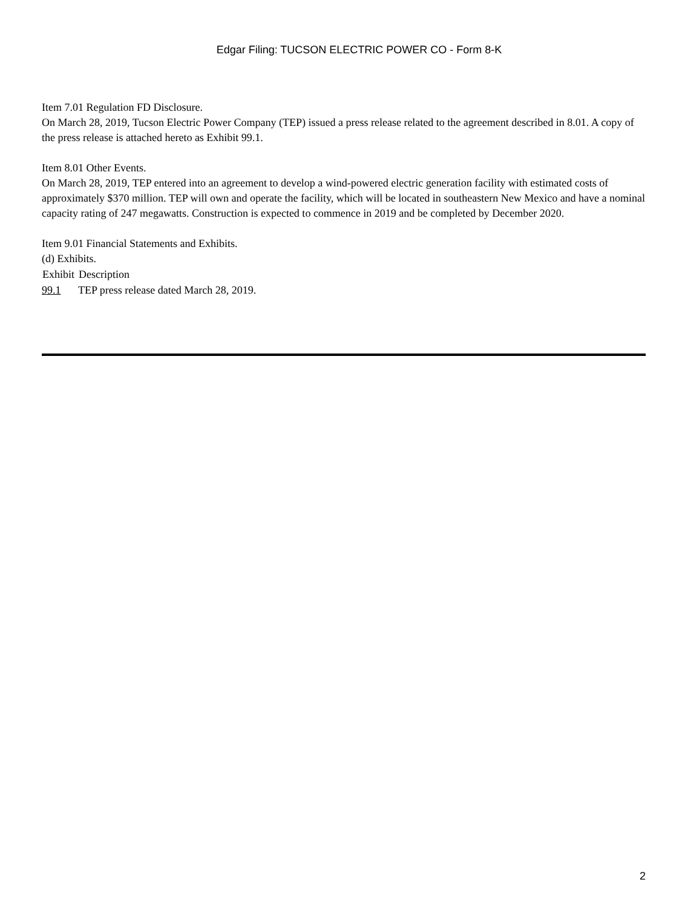Edgar Filing: TUCSON ELECTRIC POWER CO - Form 8-K
Item 7.01 Regulation FD Disclosure.
On March 28, 2019, Tucson Electric Power Company (TEP) issued a press release related to the agreement described in 8.01. A copy of the press release is attached hereto as Exhibit 99.1.
Item 8.01 Other Events.
On March 28, 2019, TEP entered into an agreement to develop a wind-powered electric generation facility with estimated costs of approximately $370 million. TEP will own and operate the facility, which will be located in southeastern New Mexico and have a nominal capacity rating of 247 megawatts. Construction is expected to commence in 2019 and be completed by December 2020.
Item 9.01 Financial Statements and Exhibits.
(d) Exhibits.
| Exhibit | Description |
| --- | --- |
| 99.1 | TEP press release dated March 28, 2019. |
2